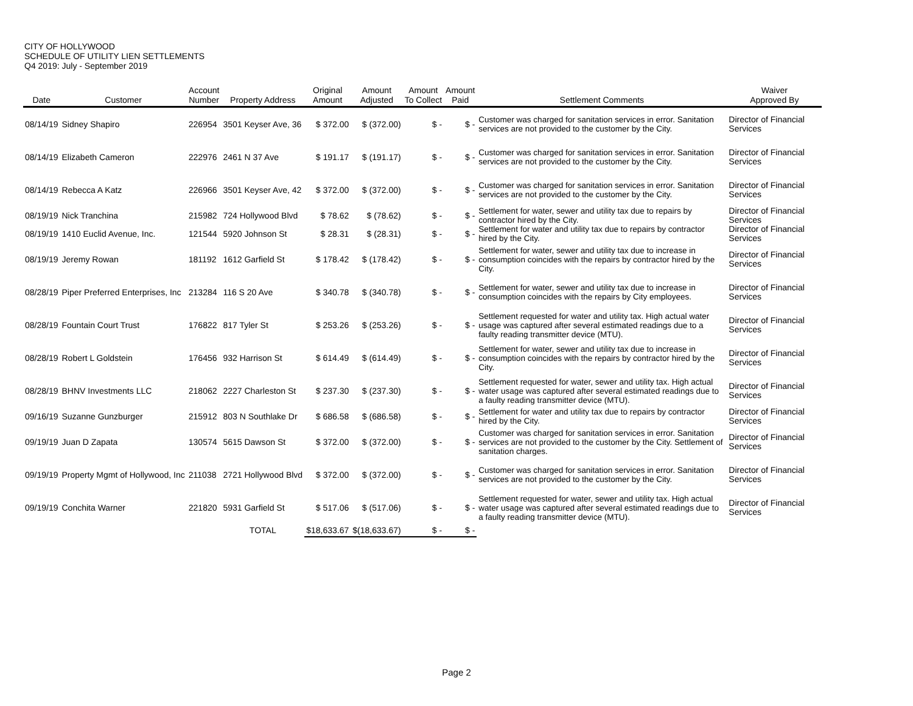CITY OF HOLLYWOOD
SCHEDULE OF UTILITY LIEN SETTLEMENTS
Q4 2019: July - September 2019
| Date | Customer | Account Number | Property Address | Original Amount | Amount Adjusted | Amount To Collect | Amount Paid | Settlement Comments | Waiver Approved By |
| --- | --- | --- | --- | --- | --- | --- | --- | --- | --- |
| 08/14/19 | Sidney Shapiro | 226954 | 3501 Keyser Ave, 36 | $ 372.00 | $ (372.00) | $ - | $ - | Customer was charged for sanitation services in error. Sanitation services are not provided to the customer by the City. | Director of Financial Services |
| 08/14/19 | Elizabeth Cameron | 222976 | 2461 N 37 Ave | $ 191.17 | $ (191.17) | $ - | $ - | Customer was charged for sanitation services in error. Sanitation services are not provided to the customer by the City. | Director of Financial Services |
| 08/14/19 | Rebecca A Katz | 226966 | 3501 Keyser Ave, 42 | $ 372.00 | $ (372.00) | $ - | $ - | Customer was charged for sanitation services in error. Sanitation services are not provided to the customer by the City. | Director of Financial Services |
| 08/19/19 | Nick Tranchina | 215982 | 724 Hollywood Blvd | $ 78.62 | $ (78.62) | $ - | $ - | Settlement for water, sewer and utility tax due to repairs by contractor hired by the City. | Director of Financial Services |
| 08/19/19 | 1410 Euclid Avenue, Inc. | 121544 | 5920 Johnson St | $ 28.31 | $ (28.31) | $ - | $ - | Settlement for water and utility tax due to repairs by contractor hired by the City. | Director of Financial Services |
| 08/19/19 | Jeremy Rowan | 181192 | 1612 Garfield St | $ 178.42 | $ (178.42) | $ - | $ - | Settlement for water, sewer and utility tax due to increase in consumption coincides with the repairs by contractor hired by the City. | Director of Financial Services |
| 08/28/19 | Piper Preferred Enterprises, Inc | 213284 | 116 S 20 Ave | $ 340.78 | $ (340.78) | $ - | $ - | Settlement for water, sewer and utility tax due to increase in consumption coincides with the repairs by City employees. | Director of Financial Services |
| 08/28/19 | Fountain Court Trust | 176822 | 817 Tyler St | $ 253.26 | $ (253.26) | $ - | $ - | Settlement requested for water and utility tax. High actual water usage was captured after several estimated readings due to a faulty reading transmitter device (MTU). | Director of Financial Services |
| 08/28/19 | Robert L Goldstein | 176456 | 932 Harrison St | $ 614.49 | $ (614.49) | $ - | $ - | Settlement for water, sewer and utility tax due to increase in consumption coincides with the repairs by contractor hired by the City. | Director of Financial Services |
| 08/28/19 | BHNV Investments LLC | 218062 | 2227 Charleston St | $ 237.30 | $ (237.30) | $ - | $ - | Settlement requested for water, sewer and utility tax. High actual water usage was captured after several estimated readings due to a faulty reading transmitter device (MTU). | Director of Financial Services |
| 09/16/19 | Suzanne Gunzburger | 215912 | 803 N Southlake Dr | $ 686.58 | $ (686.58) | $ - | $ - | Settlement for water and utility tax due to repairs by contractor hired by the City. | Director of Financial Services |
| 09/19/19 | Juan D Zapata | 130574 | 5615 Dawson St | $ 372.00 | $ (372.00) | $ - | $ - | Customer was charged for sanitation services in error. Sanitation services are not provided to the customer by the City. Settlement of sanitation charges. | Director of Financial Services |
| 09/19/19 | Property Mgmt of Hollywood, Inc | 211038 | 2721 Hollywood Blvd | $ 372.00 | $ (372.00) | $ - | $ - | Customer was charged for sanitation services in error. Sanitation services are not provided to the customer by the City. | Director of Financial Services |
| 09/19/19 | Conchita Warner | 221820 | 5931 Garfield St | $ 517.06 | $ (517.06) | $ - | $ - | Settlement requested for water, sewer and utility tax. High actual water usage was captured after several estimated readings due to a faulty reading transmitter device (MTU). | Director of Financial Services |
| | | | TOTAL | $18,633.67 | $(18,633.67) | $ - | $ - | | |
Page 2